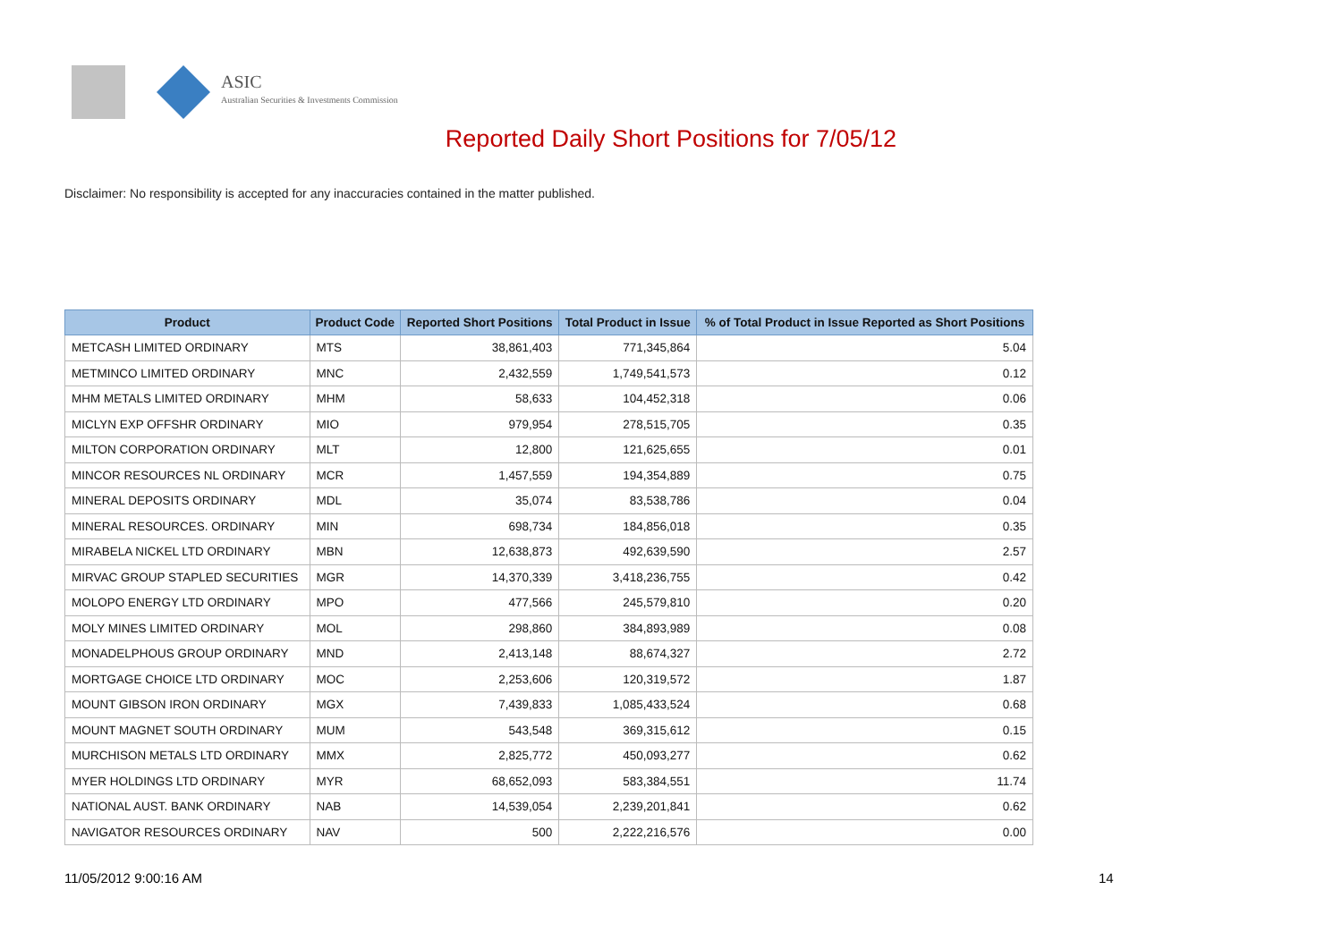ASIC
Australian Securities & Investments Commission
Reported Daily Short Positions for 7/05/12
Disclaimer: No responsibility is accepted for any inaccuracies contained in the matter published.
| Product | Product Code | Reported Short Positions | Total Product in Issue | % of Total Product in Issue Reported as Short Positions |
| --- | --- | --- | --- | --- |
| METCASH LIMITED ORDINARY | MTS | 38,861,403 | 771,345,864 | 5.04 |
| METMINCO LIMITED ORDINARY | MNC | 2,432,559 | 1,749,541,573 | 0.12 |
| MHM METALS LIMITED ORDINARY | MHM | 58,633 | 104,452,318 | 0.06 |
| MICLYN EXP OFFSHR ORDINARY | MIO | 979,954 | 278,515,705 | 0.35 |
| MILTON CORPORATION ORDINARY | MLT | 12,800 | 121,625,655 | 0.01 |
| MINCOR RESOURCES NL ORDINARY | MCR | 1,457,559 | 194,354,889 | 0.75 |
| MINERAL DEPOSITS ORDINARY | MDL | 35,074 | 83,538,786 | 0.04 |
| MINERAL RESOURCES. ORDINARY | MIN | 698,734 | 184,856,018 | 0.35 |
| MIRABELA NICKEL LTD ORDINARY | MBN | 12,638,873 | 492,639,590 | 2.57 |
| MIRVAC GROUP STAPLED SECURITIES | MGR | 14,370,339 | 3,418,236,755 | 0.42 |
| MOLOPO ENERGY LTD ORDINARY | MPO | 477,566 | 245,579,810 | 0.20 |
| MOLY MINES LIMITED ORDINARY | MOL | 298,860 | 384,893,989 | 0.08 |
| MONADELPHOUS GROUP ORDINARY | MND | 2,413,148 | 88,674,327 | 2.72 |
| MORTGAGE CHOICE LTD ORDINARY | MOC | 2,253,606 | 120,319,572 | 1.87 |
| MOUNT GIBSON IRON ORDINARY | MGX | 7,439,833 | 1,085,433,524 | 0.68 |
| MOUNT MAGNET SOUTH ORDINARY | MUM | 543,548 | 369,315,612 | 0.15 |
| MURCHISON METALS LTD ORDINARY | MMX | 2,825,772 | 450,093,277 | 0.62 |
| MYER HOLDINGS LTD ORDINARY | MYR | 68,652,093 | 583,384,551 | 11.74 |
| NATIONAL AUST. BANK ORDINARY | NAB | 14,539,054 | 2,239,201,841 | 0.62 |
| NAVIGATOR RESOURCES ORDINARY | NAV | 500 | 2,222,216,576 | 0.00 |
11/05/2012 9:00:16 AM 14